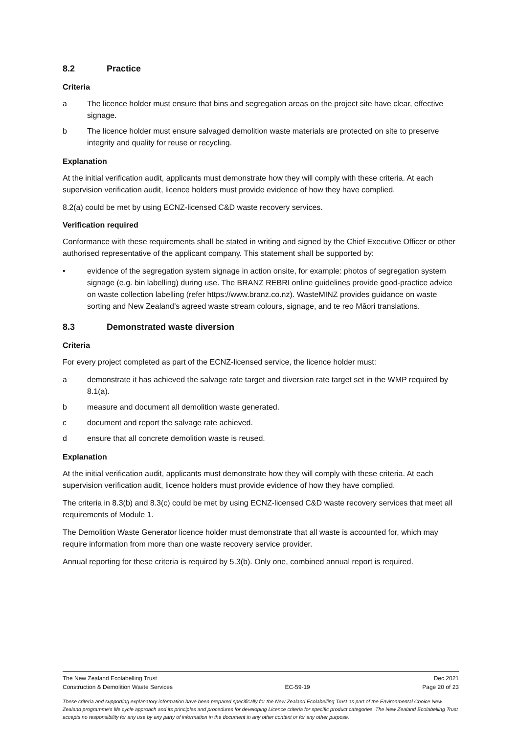8.2 Practice
Criteria
a The licence holder must ensure that bins and segregation areas on the project site have clear, effective signage.
b The licence holder must ensure salvaged demolition waste materials are protected on site to preserve integrity and quality for reuse or recycling.
Explanation
At the initial verification audit, applicants must demonstrate how they will comply with these criteria. At each supervision verification audit, licence holders must provide evidence of how they have complied.
8.2(a) could be met by using ECNZ-licensed C&D waste recovery services.
Verification required
Conformance with these requirements shall be stated in writing and signed by the Chief Executive Officer or other authorised representative of the applicant company. This statement shall be supported by:
• evidence of the segregation system signage in action onsite, for example: photos of segregation system signage (e.g. bin labelling) during use. The BRANZ REBRI online guidelines provide good-practice advice on waste collection labelling (refer https://www.branz.co.nz). WasteMINZ provides guidance on waste sorting and New Zealand’s agreed waste stream colours, signage, and te reo Māori translations.
8.3 Demonstrated waste diversion
Criteria
For every project completed as part of the ECNZ-licensed service, the licence holder must:
a demonstrate it has achieved the salvage rate target and diversion rate target set in the WMP required by 8.1(a).
b measure and document all demolition waste generated.
c document and report the salvage rate achieved.
d ensure that all concrete demolition waste is reused.
Explanation
At the initial verification audit, applicants must demonstrate how they will comply with these criteria. At each supervision verification audit, licence holders must provide evidence of how they have complied.
The criteria in 8.3(b) and 8.3(c) could be met by using ECNZ-licensed C&D waste recovery services that meet all requirements of Module 1.
The Demolition Waste Generator licence holder must demonstrate that all waste is accounted for, which may require information from more than one waste recovery service provider.
Annual reporting for these criteria is required by 5.3(b). Only one, combined annual report is required.
The New Zealand Ecolabelling Trust Dec 2021
Construction & Demolition Waste Services EC-59-19 Page 20 of 23
These criteria and supporting explanatory information have been prepared specifically for the New Zealand Ecolabelling Trust as part of the Environmental Choice New Zealand programme's life cycle approach and its principles and procedures for developing Licence criteria for specific product categories. The New Zealand Ecolabelling Trust accepts no responsibility for any use by any party of information in the document in any other context or for any other purpose.